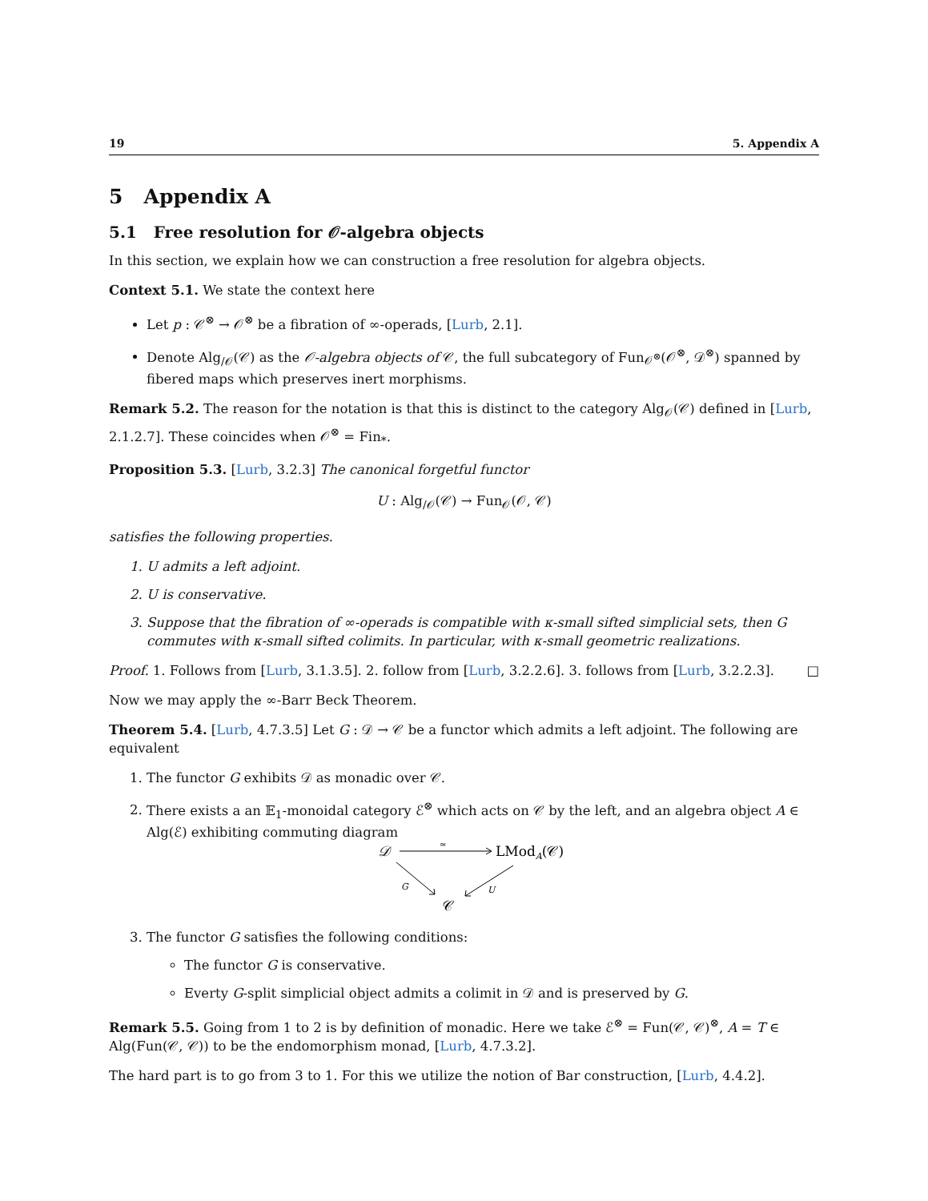19 5. Appendix A
5 Appendix A
5.1 Free resolution for 𝒪-algebra objects
In this section, we explain how we can construction a free resolution for algebra objects.
Context 5.1. We state the context here
Let p : 𝒞<sup>⊗</sup> → 𝒪<sup>⊗</sup> be a fibration of ∞-operads, [Lurb, 2.1].
Denote Alg<sub>/𝒪</sub>(𝒞) as the 𝒪-algebra objects of 𝒞, the full subcategory of Fun<sub>𝒪<sup>⊗</sup></sub>(𝒪<sup>⊗</sup>, 𝒟<sup>⊗</sup>) spanned by fibered maps which preserves inert morphisms.
Remark 5.2. The reason for the notation is that this is distinct to the category Alg<sub>𝒪</sub>(𝒞) defined in [Lurb, 2.1.2.7]. These coincides when 𝒪<sup>⊗</sup> = Fin<sub>*</sub>.
Proposition 5.3. [Lurb, 3.2.3] The canonical forgetful functor
U : Alg<sub>/𝒪</sub>(𝒞) → Fun<sub>𝒪</sub>(𝒪, 𝒞)
satisfies the following properties.
1. U admits a left adjoint.
2. U is conservative.
3. Suppose that the fibration of ∞-operads is compatible with κ-small sifted simplicial sets, then G commutes with κ-small sifted colimits. In particular, with κ-small geometric realizations.
Proof. 1. Follows from [Lurb, 3.1.3.5]. 2. follow from [Lurb, 3.2.2.6]. 3. follows from [Lurb, 3.2.2.3]. □
Now we may apply the ∞-Barr Beck Theorem.
Theorem 5.4. [Lurb, 4.7.3.5] Let G : 𝒟 → 𝒞 be a functor which admits a left adjoint. The following are equivalent
1. The functor G exhibits 𝒟 as monadic over 𝒞.
2. There exists a an 𝔼<sub>1</sub>-monoidal category ℰ<sup>⊗</sup> which acts on 𝒞 by the left, and an algebra object A ∈ Alg(ℰ) exhibiting commuting diagram
𝒟
≃
LModA(𝒞)
G
U
𝒞
3. The functor G satisfies the following conditions:
The functor G is conservative.
Everty G-split simplicial object admits a colimit in 𝒟 and is preserved by G.
Remark 5.5. Going from 1 to 2 is by definition of monadic. Here we take ℰ<sup>⊗</sup> = Fun(𝒞, 𝒞)<sup>⊗</sup>, A = T ∈ Alg(Fun(𝒞, 𝒞)) to be the endomorphism monad, [Lurb, 4.7.3.2].
The hard part is to go from 3 to 1. For this we utilize the notion of Bar construction, [Lurb, 4.4.2].